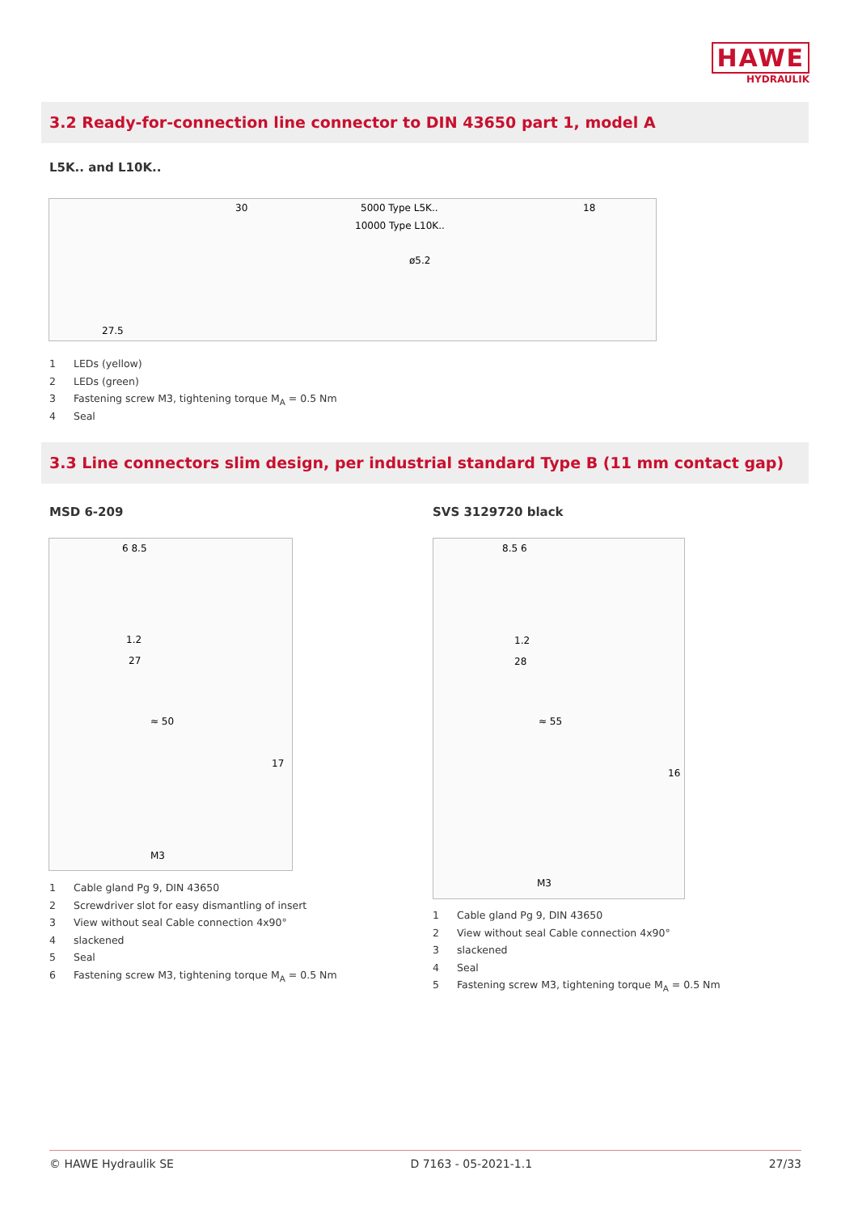HAWE
HYDRAULIK
3.2 Ready-for-connection line connector to DIN 43650 part 1, model A
L5K.. and L10K..
30
5000 Type L5K..
10000 Type L10K..
18
27.5
ø5.2
1 LEDs (yellow)
2 LEDs (green)
3 Fastening screw M3, tightening torque M<sub>A</sub> = 0.5 Nm
4 Seal
3.3 Line connectors slim design, per industrial standard Type B (11 mm contact gap)
MSD 6-209 SVS 3129720 black
6 8.5
1.2
27
≈ 50
17
M3
8.5 6
1.2
28
≈ 55
16
M3
1 Cable gland Pg 9, DIN 43650
2 Screwdriver slot for easy dismantling of insert
3 View without seal Cable connection 4x90°
4 slackened
5 Seal
6 Fastening screw M3, tightening torque M<sub>A</sub> = 0.5 Nm
1 Cable gland Pg 9, DIN 43650
2 View without seal Cable connection 4x90°
3 slackened
4 Seal
5 Fastening screw M3, tightening torque M<sub>A</sub> = 0.5 Nm
© HAWE Hydraulik SE D 7163 - 05-2021-1.1 27/33